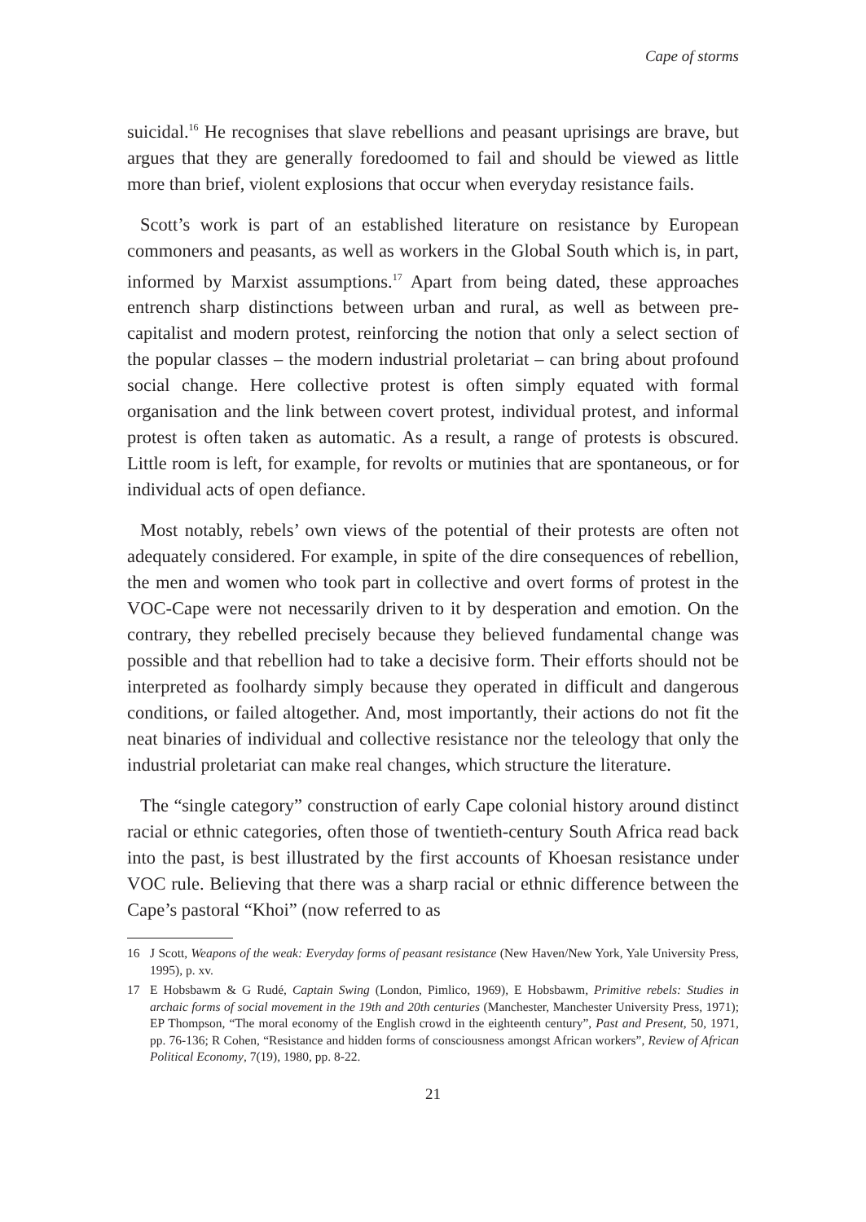Cape of storms
suicidal.<sup>16</sup> He recognises that slave rebellions and peasant uprisings are brave, but argues that they are generally foredoomed to fail and should be viewed as little more than brief, violent explosions that occur when everyday resistance fails.
Scott’s work is part of an established literature on resistance by European commoners and peasants, as well as workers in the Global South which is, in part, informed by Marxist assumptions.<sup>17</sup> Apart from being dated, these approaches entrench sharp distinctions between urban and rural, as well as between pre-capitalist and modern protest, reinforcing the notion that only a select section of the popular classes – the modern industrial proletariat – can bring about profound social change. Here collective protest is often simply equated with formal organisation and the link between covert protest, individual protest, and informal protest is often taken as automatic. As a result, a range of protests is obscured. Little room is left, for example, for revolts or mutinies that are spontaneous, or for individual acts of open defiance.
Most notably, rebels’ own views of the potential of their protests are often not adequately considered. For example, in spite of the dire consequences of rebellion, the men and women who took part in collective and overt forms of protest in the VOC-Cape were not necessarily driven to it by desperation and emotion. On the contrary, they rebelled precisely because they believed fundamental change was possible and that rebellion had to take a decisive form. Their efforts should not be interpreted as foolhardy simply because they operated in difficult and dangerous conditions, or failed altogether. And, most importantly, their actions do not fit the neat binaries of individual and collective resistance nor the teleology that only the industrial proletariat can make real changes, which structure the literature.
The “single category” construction of early Cape colonial history around distinct racial or ethnic categories, often those of twentieth-century South Africa read back into the past, is best illustrated by the first accounts of Khoesan resistance under VOC rule. Believing that there was a sharp racial or ethnic difference between the Cape’s pastoral “Khoi” (now referred to as
16 J Scott, Weapons of the weak: Everyday forms of peasant resistance (New Haven/New York, Yale University Press, 1995), p. xv.
17 E Hobsbawm & G Rudé, Captain Swing (London, Pimlico, 1969), E Hobsbawm, Primitive rebels: Studies in archaic forms of social movement in the 19th and 20th centuries (Manchester, Manchester University Press, 1971); EP Thompson, “The moral economy of the English crowd in the eighteenth century”, Past and Present, 50, 1971, pp. 76-136; R Cohen, “Resistance and hidden forms of consciousness amongst African workers”, Review of African Political Economy, 7(19), 1980, pp. 8-22.
21